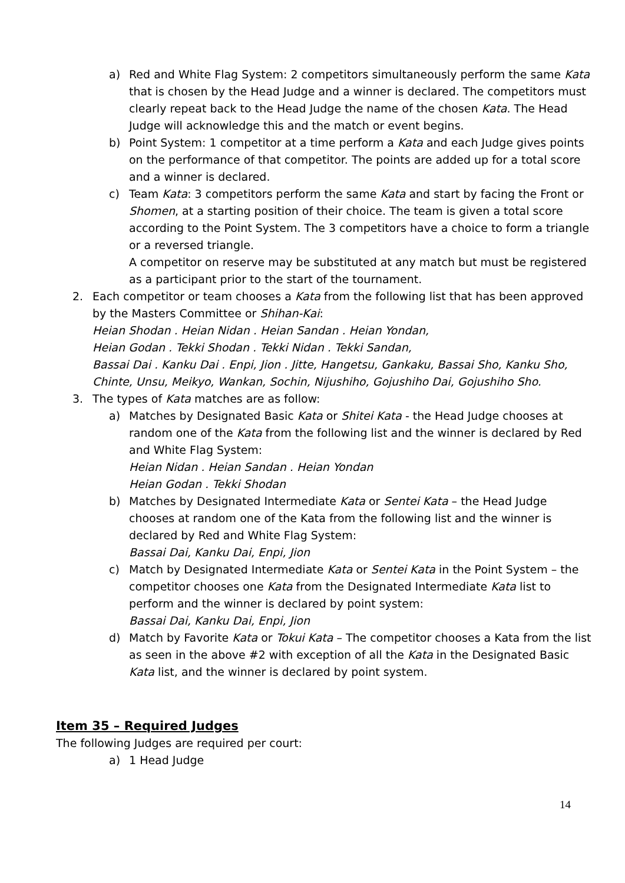a) Red and White Flag System: 2 competitors simultaneously perform the same Kata that is chosen by the Head Judge and a winner is declared. The competitors must clearly repeat back to the Head Judge the name of the chosen Kata. The Head Judge will acknowledge this and the match or event begins.
b) Point System: 1 competitor at a time perform a Kata and each Judge gives points on the performance of that competitor. The points are added up for a total score and a winner is declared.
c) Team Kata: 3 competitors perform the same Kata and start by facing the Front or Shomen, at a starting position of their choice. The team is given a total score according to the Point System. The 3 competitors have a choice to form a triangle or a reversed triangle.
A competitor on reserve may be substituted at any match but must be registered as a participant prior to the start of the tournament.
2. Each competitor or team chooses a Kata from the following list that has been approved by the Masters Committee or Shihan-Kai:
Heian Shodan . Heian Nidan . Heian Sandan . Heian Yondan,
Heian Godan . Tekki Shodan . Tekki Nidan . Tekki Sandan,
Bassai Dai . Kanku Dai . Enpi, Jion . Jitte, Hangetsu, Gankaku, Bassai Sho, Kanku Sho, Chinte, Unsu, Meikyo, Wankan, Sochin, Nijushiho, Gojushiho Dai, Gojushiho Sho.
3. The types of Kata matches are as follow:
a) Matches by Designated Basic Kata or Shitei Kata - the Head Judge chooses at random one of the Kata from the following list and the winner is declared by Red and White Flag System:
Heian Nidan . Heian Sandan . Heian Yondan
Heian Godan . Tekki Shodan
b) Matches by Designated Intermediate Kata or Sentei Kata – the Head Judge chooses at random one of the Kata from the following list and the winner is declared by Red and White Flag System:
Bassai Dai, Kanku Dai, Enpi, Jion
c) Match by Designated Intermediate Kata or Sentei Kata in the Point System – the competitor chooses one Kata from the Designated Intermediate Kata list to perform and the winner is declared by point system:
Bassai Dai, Kanku Dai, Enpi, Jion
d) Match by Favorite Kata or Tokui Kata – The competitor chooses a Kata from the list as seen in the above #2 with exception of all the Kata in the Designated Basic Kata list, and the winner is declared by point system.
Item 35 – Required Judges
The following Judges are required per court:
a) 1 Head Judge
14